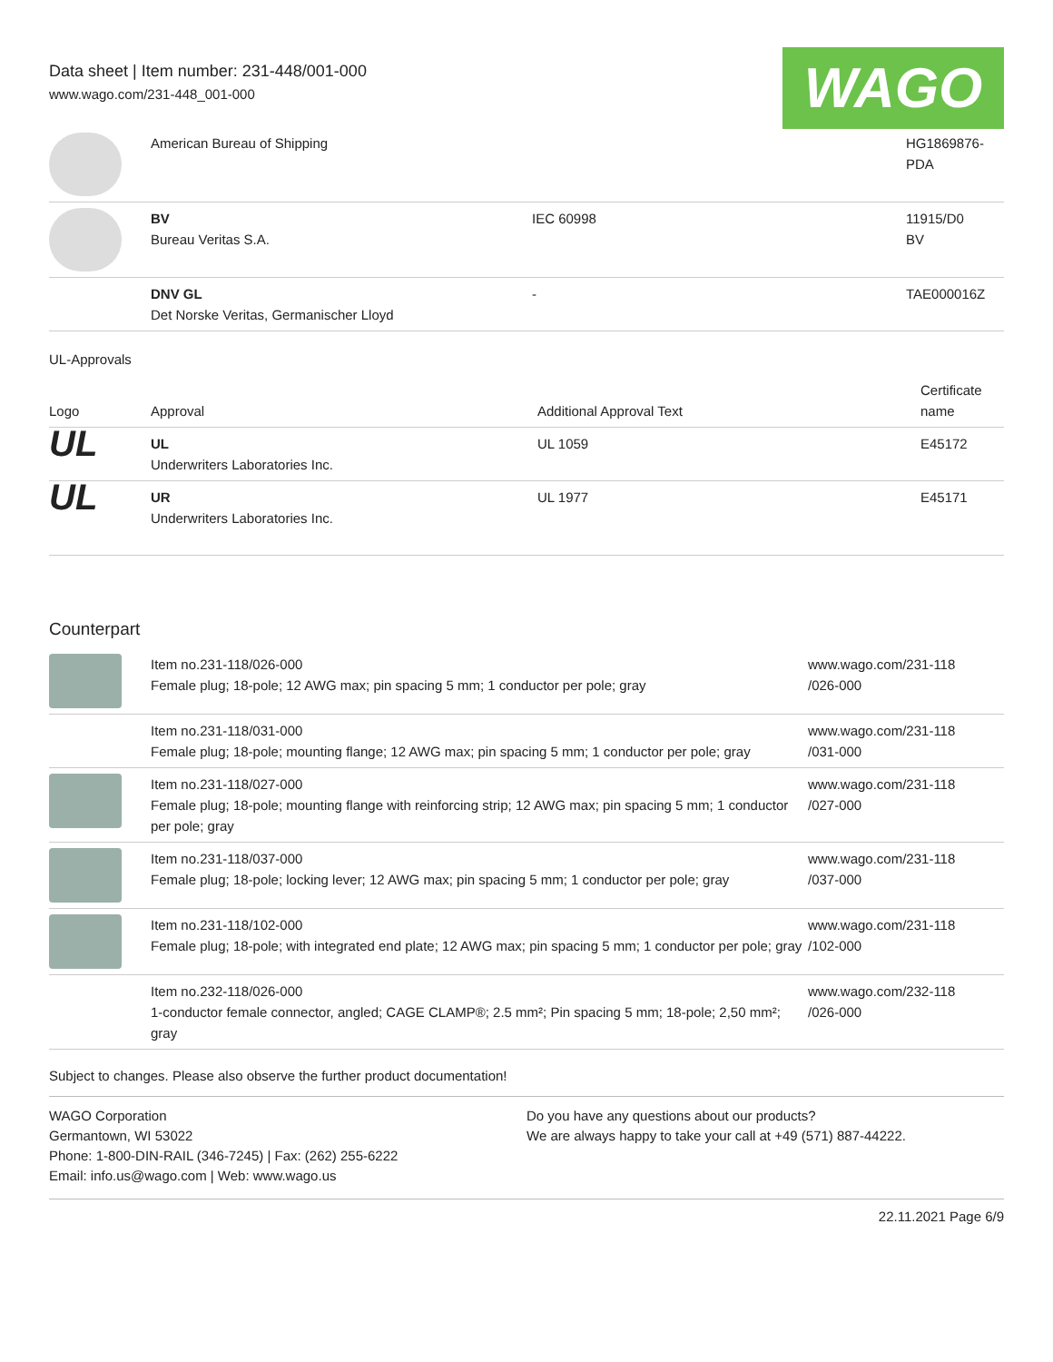Data sheet | Item number: 231-448/001-000
www.wago.com/231-448_001-000
WAGO
| | American Bureau of Shipping | | HG1869876- PDA |
| | BV Bureau Veritas S.A. | IEC 60998 | 11915/D0 BV |
| | DNV GL Det Norske Veritas, Germanischer Lloyd | - | TAE000016Z |
UL-Approvals
| Logo | Approval | Additional Approval Text | Certificate name |
| --- | --- | --- | --- |
| UL | UL Underwriters Laboratories Inc. | UL 1059 | E45172 |
| UL | UR Underwriters Laboratories Inc. | UL 1977 | E45171 |
Counterpart
| | Item no.231-118/026-000 Female plug; 18-pole; 12 AWG max; pin spacing 5 mm; 1 conductor per pole; gray | www.wago.com/231-118 /026-000 |
| | Item no.231-118/031-000 Female plug; 18-pole; mounting flange; 12 AWG max; pin spacing 5 mm; 1 conductor per pole; gray | www.wago.com/231-118 /031-000 |
| | Item no.231-118/027-000 Female plug; 18-pole; mounting flange with reinforcing strip; 12 AWG max; pin spacing 5 mm; 1 conductor per pole; gray | www.wago.com/231-118 /027-000 |
| | Item no.231-118/037-000 Female plug; 18-pole; locking lever; 12 AWG max; pin spacing 5 mm; 1 conductor per pole; gray | www.wago.com/231-118 /037-000 |
| | Item no.231-118/102-000 Female plug; 18-pole; with integrated end plate; 12 AWG max; pin spacing 5 mm; 1 conductor per pole; gray | www.wago.com/231-118 /102-000 |
| | Item no.232-118/026-000 1-conductor female connector, angled; CAGE CLAMP®; 2.5 mm²; Pin spacing 5 mm; 18-pole; 2,50 mm²; gray | www.wago.com/232-118 /026-000 |
Subject to changes. Please also observe the further product documentation!
WAGO Corporation
Germantown, WI 53022
Phone: 1-800-DIN-RAIL (346-7245) | Fax: (262) 255-6222
Email: info.us@wago.com | Web: www.wago.us
Do you have any questions about our products?
We are always happy to take your call at +49 (571) 887-44222.
22.11.2021 Page 6/9